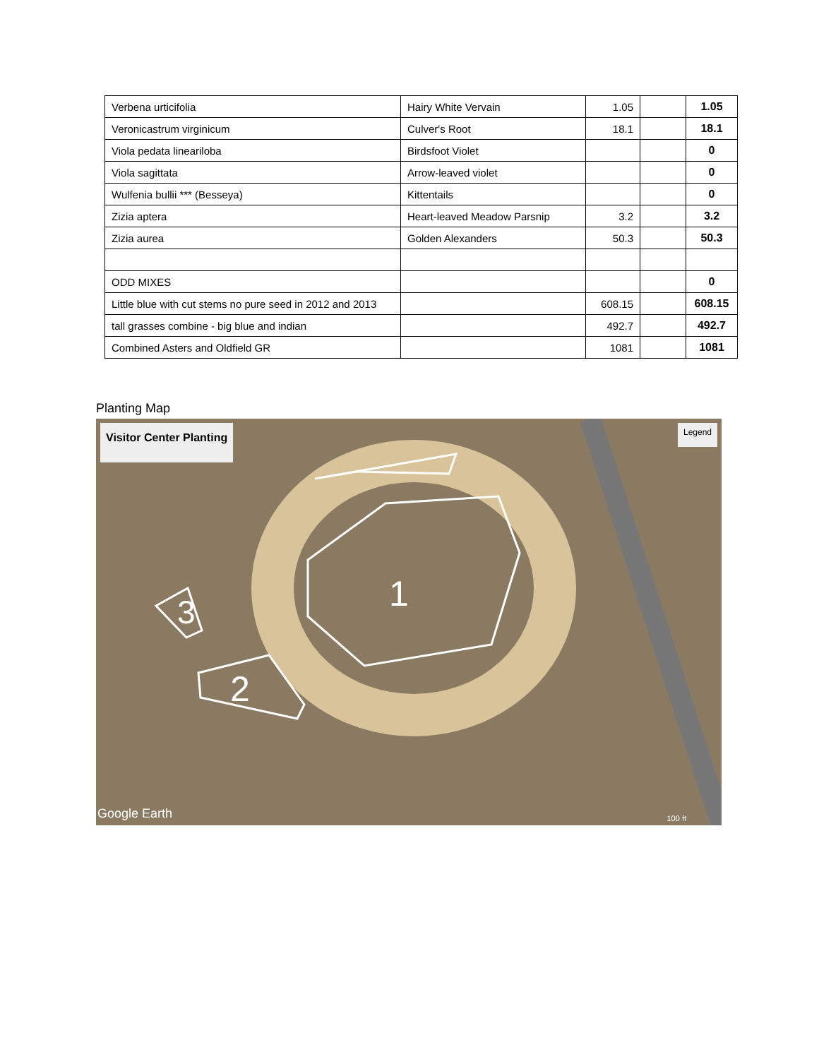| Verbena urticifolia | Hairy White Vervain | 1.05 | | 1.05 |
| Veronicastrum virginicum | Culver's Root | 18.1 | | 18.1 |
| Viola pedata lineariloba | Birdsfoot Violet | | | 0 |
| Viola sagittata | Arrow-leaved violet | | | 0 |
| Wulfenia bullii *** (Besseya) | Kittentails | | | 0 |
| Zizia aptera | Heart-leaved Meadow Parsnip | 3.2 | | 3.2 |
| Zizia aurea | Golden Alexanders | 50.3 | | 50.3 |
| ODD MIXES | | | | 0 |
| Little blue with cut stems no pure seed in 2012 and 2013 | | 608.15 | | 608.15 |
| tall grasses combine - big blue and indian | | 492.7 | | 492.7 |
| Combined Asters and Oldfield GR | | 1081 | | 1081 |
Planting Map
1
2
3
Visitor Center Planting Legend
Google Earth 100 ft